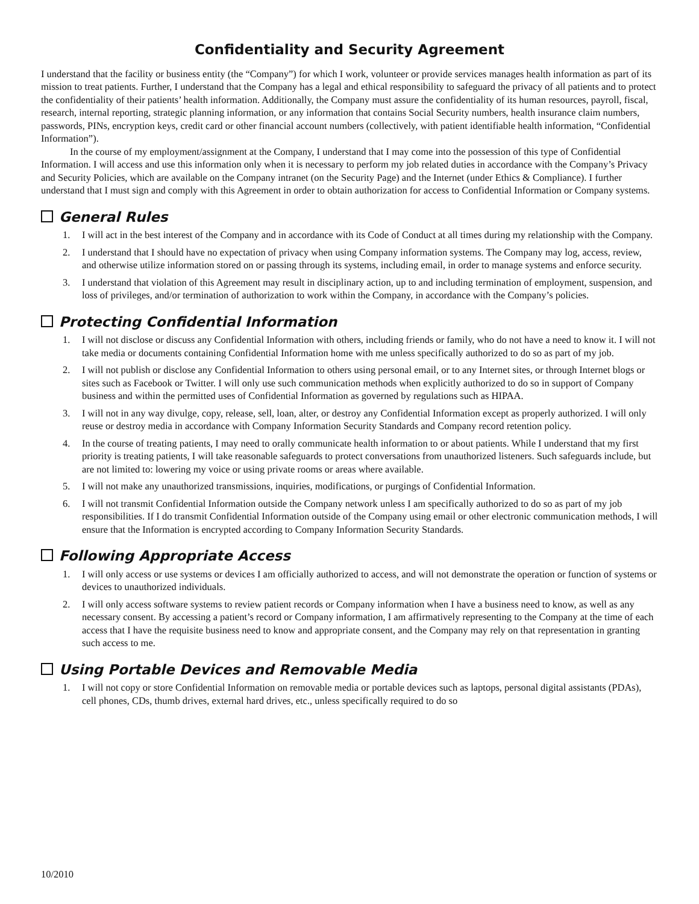Confidentiality and Security Agreement
I understand that the facility or business entity (the “Company”) for which I work, volunteer or provide services manages health information as part of its mission to treat patients. Further, I understand that the Company has a legal and ethical responsibility to safeguard the privacy of all patients and to protect the confidentiality of their patients’ health information. Additionally, the Company must assure the confidentiality of its human resources, payroll, fiscal, research, internal reporting, strategic planning information, or any information that contains Social Security numbers, health insurance claim numbers, passwords, PINs, encryption keys, credit card or other financial account numbers (collectively, with patient identifiable health information, “Confidential Information”).
In the course of my employment/assignment at the Company, I understand that I may come into the possession of this type of Confidential Information. I will access and use this information only when it is necessary to perform my job related duties in accordance with the Company’s Privacy and Security Policies, which are available on the Company intranet (on the Security Page) and the Internet (under Ethics & Compliance). I further understand that I must sign and comply with this Agreement in order to obtain authorization for access to Confidential Information or Company systems.
General Rules
1. I will act in the best interest of the Company and in accordance with its Code of Conduct at all times during my relationship with the Company.
2. I understand that I should have no expectation of privacy when using Company information systems. The Company may log, access, review, and otherwise utilize information stored on or passing through its systems, including email, in order to manage systems and enforce security.
3. I understand that violation of this Agreement may result in disciplinary action, up to and including termination of employment, suspension, and loss of privileges, and/or termination of authorization to work within the Company, in accordance with the Company’s policies.
Protecting Confidential Information
1. I will not disclose or discuss any Confidential Information with others, including friends or family, who do not have a need to know it. I will not take media or documents containing Confidential Information home with me unless specifically authorized to do so as part of my job.
2. I will not publish or disclose any Confidential Information to others using personal email, or to any Internet sites, or through Internet blogs or sites such as Facebook or Twitter. I will only use such communication methods when explicitly authorized to do so in support of Company business and within the permitted uses of Confidential Information as governed by regulations such as HIPAA.
3. I will not in any way divulge, copy, release, sell, loan, alter, or destroy any Confidential Information except as properly authorized. I will only reuse or destroy media in accordance with Company Information Security Standards and Company record retention policy.
4. In the course of treating patients, I may need to orally communicate health information to or about patients. While I understand that my first priority is treating patients, I will take reasonable safeguards to protect conversations from unauthorized listeners. Such safeguards include, but are not limited to: lowering my voice or using private rooms or areas where available.
5. I will not make any unauthorized transmissions, inquiries, modifications, or purgings of Confidential Information.
6. I will not transmit Confidential Information outside the Company network unless I am specifically authorized to do so as part of my job responsibilities. If I do transmit Confidential Information outside of the Company using email or other electronic communication methods, I will ensure that the Information is encrypted according to Company Information Security Standards.
Following Appropriate Access
1. I will only access or use systems or devices I am officially authorized to access, and will not demonstrate the operation or function of systems or devices to unauthorized individuals.
2. I will only access software systems to review patient records or Company information when I have a business need to know, as well as any necessary consent. By accessing a patient’s record or Company information, I am affirmatively representing to the Company at the time of each access that I have the requisite business need to know and appropriate consent, and the Company may rely on that representation in granting such access to me.
Using Portable Devices and Removable Media
1. I will not copy or store Confidential Information on removable media or portable devices such as laptops, personal digital assistants (PDAs), cell phones, CDs, thumb drives, external hard drives, etc., unless specifically required to do so
10/2010